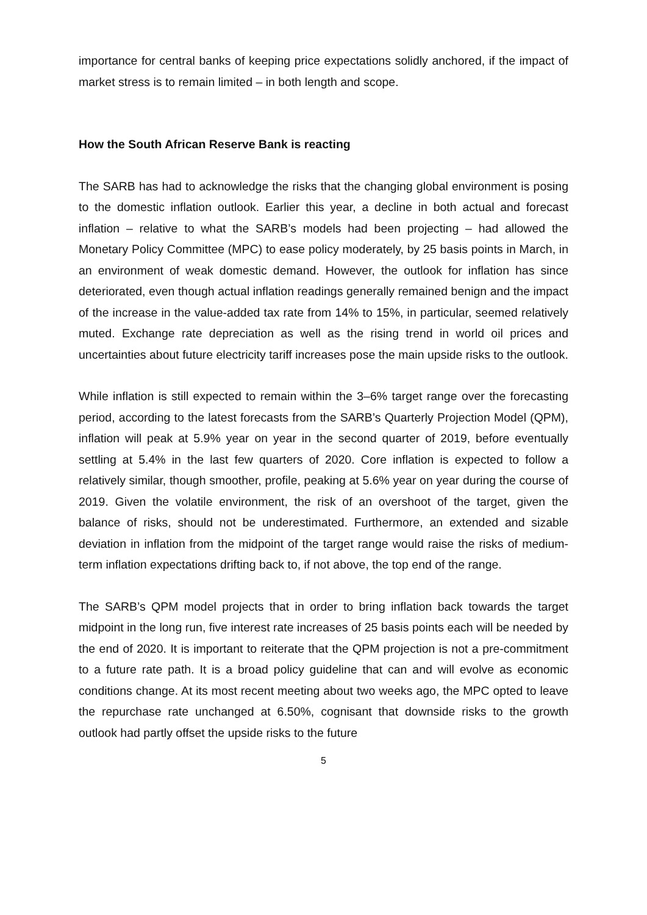importance for central banks of keeping price expectations solidly anchored, if the impact of market stress is to remain limited – in both length and scope.
How the South African Reserve Bank is reacting
The SARB has had to acknowledge the risks that the changing global environment is posing to the domestic inflation outlook. Earlier this year, a decline in both actual and forecast inflation – relative to what the SARB’s models had been projecting – had allowed the Monetary Policy Committee (MPC) to ease policy moderately, by 25 basis points in March, in an environment of weak domestic demand. However, the outlook for inflation has since deteriorated, even though actual inflation readings generally remained benign and the impact of the increase in the value-added tax rate from 14% to 15%, in particular, seemed relatively muted. Exchange rate depreciation as well as the rising trend in world oil prices and uncertainties about future electricity tariff increases pose the main upside risks to the outlook.
While inflation is still expected to remain within the 3–6% target range over the forecasting period, according to the latest forecasts from the SARB’s Quarterly Projection Model (QPM), inflation will peak at 5.9% year on year in the second quarter of 2019, before eventually settling at 5.4% in the last few quarters of 2020. Core inflation is expected to follow a relatively similar, though smoother, profile, peaking at 5.6% year on year during the course of 2019. Given the volatile environment, the risk of an overshoot of the target, given the balance of risks, should not be underestimated. Furthermore, an extended and sizable deviation in inflation from the midpoint of the target range would raise the risks of medium-term inflation expectations drifting back to, if not above, the top end of the range.
The SARB’s QPM model projects that in order to bring inflation back towards the target midpoint in the long run, five interest rate increases of 25 basis points each will be needed by the end of 2020. It is important to reiterate that the QPM projection is not a pre-commitment to a future rate path. It is a broad policy guideline that can and will evolve as economic conditions change. At its most recent meeting about two weeks ago, the MPC opted to leave the repurchase rate unchanged at 6.50%, cognisant that downside risks to the growth outlook had partly offset the upside risks to the future
5